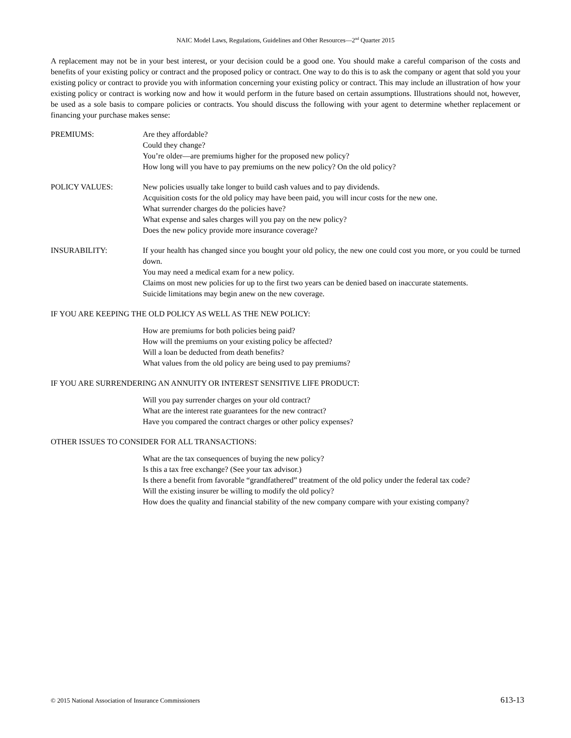NAIC Model Laws, Regulations, Guidelines and Other Resources—2<sup>nd</sup> Quarter 2015
A replacement may not be in your best interest, or your decision could be a good one. You should make a careful comparison of the costs and benefits of your existing policy or contract and the proposed policy or contract. One way to do this is to ask the company or agent that sold you your existing policy or contract to provide you with information concerning your existing policy or contract. This may include an illustration of how your existing policy or contract is working now and how it would perform in the future based on certain assumptions. Illustrations should not, however, be used as a sole basis to compare policies or contracts. You should discuss the following with your agent to determine whether replacement or financing your purchase makes sense:
PREMIUMS: Are they affordable?
Could they change?
You’re older—are premiums higher for the proposed new policy?
How long will you have to pay premiums on the new policy? On the old policy?
POLICY VALUES: New policies usually take longer to build cash values and to pay dividends.
Acquisition costs for the old policy may have been paid, you will incur costs for the new one.
What surrender charges do the policies have?
What expense and sales charges will you pay on the new policy?
Does the new policy provide more insurance coverage?
INSURABILITY: If your health has changed since you bought your old policy, the new one could cost you more, or you could be turned down.
You may need a medical exam for a new policy.
Claims on most new policies for up to the first two years can be denied based on inaccurate statements.
Suicide limitations may begin anew on the new coverage.
IF YOU ARE KEEPING THE OLD POLICY AS WELL AS THE NEW POLICY:
How are premiums for both policies being paid?
How will the premiums on your existing policy be affected?
Will a loan be deducted from death benefits?
What values from the old policy are being used to pay premiums?
IF YOU ARE SURRENDERING AN ANNUITY OR INTEREST SENSITIVE LIFE PRODUCT:
Will you pay surrender charges on your old contract?
What are the interest rate guarantees for the new contract?
Have you compared the contract charges or other policy expenses?
OTHER ISSUES TO CONSIDER FOR ALL TRANSACTIONS:
What are the tax consequences of buying the new policy?
Is this a tax free exchange? (See your tax advisor.)
Is there a benefit from favorable “grandfathered” treatment of the old policy under the federal tax code?
Will the existing insurer be willing to modify the old policy?
How does the quality and financial stability of the new company compare with your existing company?
© 2015 National Association of Insurance Commissioners 613-13